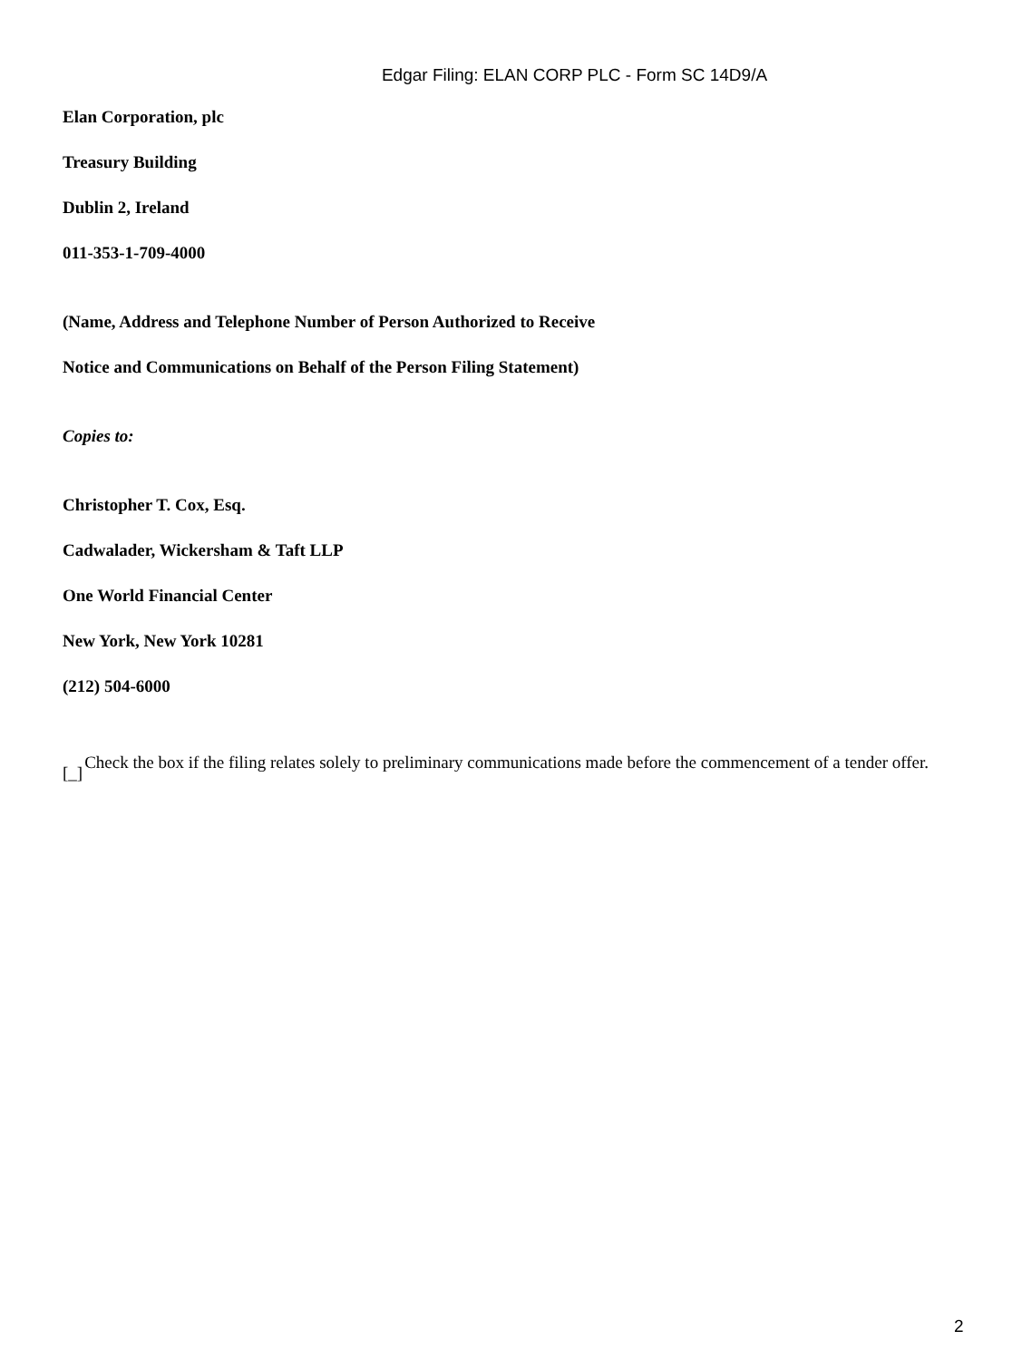Edgar Filing: ELAN CORP PLC - Form SC 14D9/A
Elan Corporation, plc
Treasury Building
Dublin 2, Ireland
011-353-1-709-4000
(Name, Address and Telephone Number of Person Authorized to Receive
Notice and Communications on Behalf of the Person Filing Statement)
Copies to:
Christopher T. Cox, Esq.
Cadwalader, Wickersham & Taft LLP
One World Financial Center
New York, New York 10281
(212) 504-6000
[_] Check the box if the filing relates solely to preliminary communications made before the commencement of a tender offer.
2